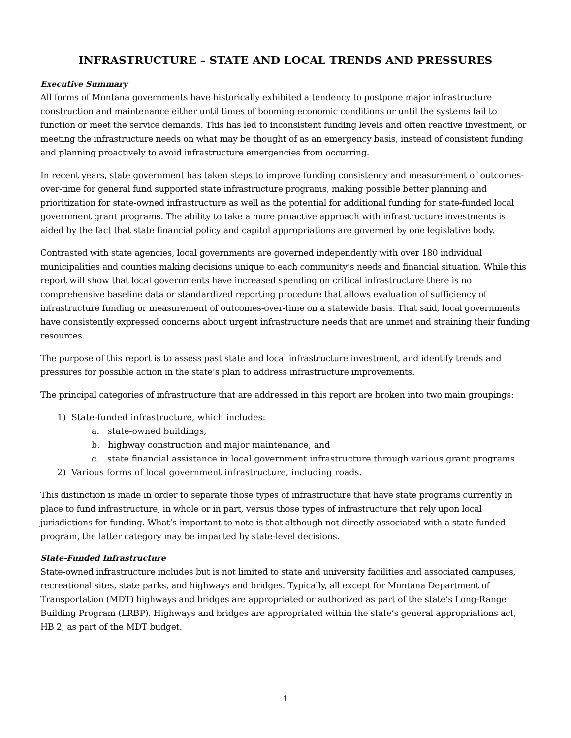INFRASTRUCTURE – STATE AND LOCAL TRENDS AND PRESSURES
Executive Summary
All forms of Montana governments have historically exhibited a tendency to postpone major infrastructure construction and maintenance either until times of booming economic conditions or until the systems fail to function or meet the service demands. This has led to inconsistent funding levels and often reactive investment, or meeting the infrastructure needs on what may be thought of as an emergency basis, instead of consistent funding and planning proactively to avoid infrastructure emergencies from occurring.
In recent years, state government has taken steps to improve funding consistency and measurement of outcomes-over-time for general fund supported state infrastructure programs, making possible better planning and prioritization for state-owned infrastructure as well as the potential for additional funding for state-funded local government grant programs. The ability to take a more proactive approach with infrastructure investments is aided by the fact that state financial policy and capitol appropriations are governed by one legislative body.
Contrasted with state agencies, local governments are governed independently with over 180 individual municipalities and counties making decisions unique to each community’s needs and financial situation. While this report will show that local governments have increased spending on critical infrastructure there is no comprehensive baseline data or standardized reporting procedure that allows evaluation of sufficiency of infrastructure funding or measurement of outcomes-over-time on a statewide basis. That said, local governments have consistently expressed concerns about urgent infrastructure needs that are unmet and straining their funding resources.
The purpose of this report is to assess past state and local infrastructure investment, and identify trends and pressures for possible action in the state’s plan to address infrastructure improvements.
The principal categories of infrastructure that are addressed in this report are broken into two main groupings:
1) State-funded infrastructure, which includes:
a. state-owned buildings,
b. highway construction and major maintenance, and
c. state financial assistance in local government infrastructure through various grant programs.
2) Various forms of local government infrastructure, including roads.
This distinction is made in order to separate those types of infrastructure that have state programs currently in place to fund infrastructure, in whole or in part, versus those types of infrastructure that rely upon local jurisdictions for funding. What’s important to note is that although not directly associated with a state-funded program, the latter category may be impacted by state-level decisions.
State-Funded Infrastructure
State-owned infrastructure includes but is not limited to state and university facilities and associated campuses, recreational sites, state parks, and highways and bridges. Typically, all except for Montana Department of Transportation (MDT) highways and bridges are appropriated or authorized as part of the state’s Long-Range Building Program (LRBP). Highways and bridges are appropriated within the state’s general appropriations act, HB 2, as part of the MDT budget.
1